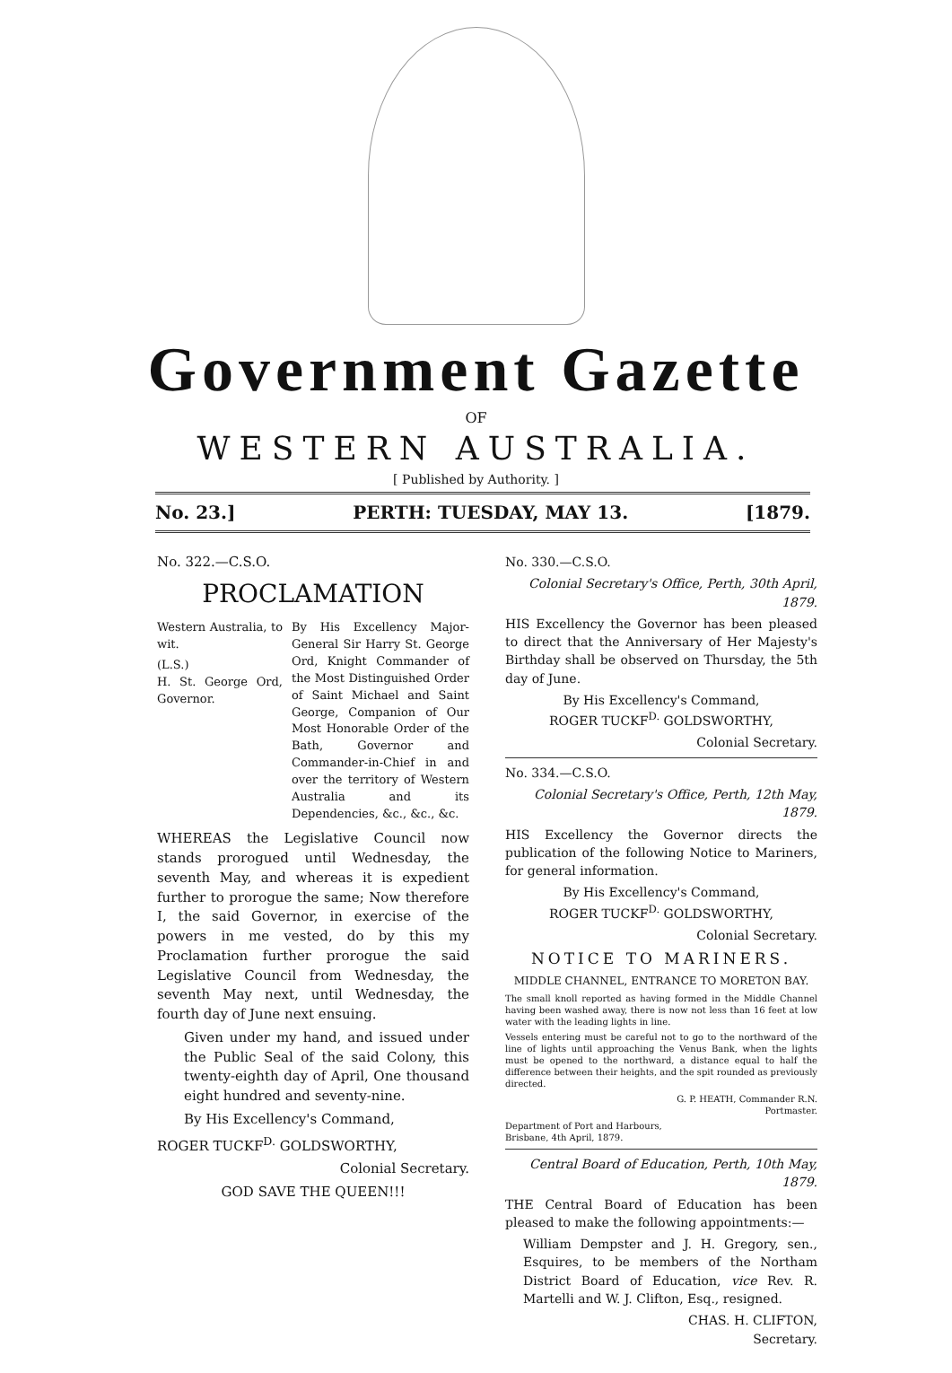Government Gazette
OF
WESTERN AUSTRALIA.
[ Published by Authority. ]
No. 23.] PERTH: TUESDAY, MAY 13. [1879.
No. 322.—C.S.O.
PROCLAMATION
Western Australia, to wit.
(L.S.)
H. St. George Ord, Governor.
By His Excellency Major-General Sir Harry St. George Ord, Knight Commander of the Most Distinguished Order of Saint Michael and Saint George, Companion of Our Most Honorable Order of the Bath, Governor and Commander-in-Chief in and over the territory of Western Australia and its Dependencies, &c., &c., &c.
WHEREAS the Legislative Council now stands prorogued until Wednesday, the seventh May, and whereas it is expedient further to prorogue the same; Now therefore I, the said Governor, in exercise of the powers in me vested, do by this my Proclamation further prorogue the said Legislative Council from Wednesday, the seventh May next, until Wednesday, the fourth day of June next ensuing.
Given under my hand, and issued under the Public Seal of the said Colony, this twenty-eighth day of April, One thousand eight hundred and seventy-nine.
By His Excellency's Command,
ROGER TUCKF<sup>D.</sup> GOLDSWORTHY,
Colonial Secretary.
GOD SAVE THE QUEEN!!!
No. 330.—C.S.O.
Colonial Secretary's Office, Perth, 30th April, 1879.
HIS Excellency the Governor has been pleased to direct that the Anniversary of Her Majesty's Birthday shall be observed on Thursday, the 5th day of June.
By His Excellency's Command,
ROGER TUCKF<sup>D.</sup> GOLDSWORTHY,
Colonial Secretary.
No. 334.—C.S.O.
Colonial Secretary's Office, Perth, 12th May, 1879.
HIS Excellency the Governor directs the publication of the following Notice to Mariners, for general information.
By His Excellency's Command,
ROGER TUCKF<sup>D.</sup> GOLDSWORTHY,
Colonial Secretary.
NOTICE TO MARINERS.
MIDDLE CHANNEL, ENTRANCE TO MORETON BAY.
The small knoll reported as having formed in the Middle Channel having been washed away, there is now not less than 16 feet at low water with the leading lights in line.
Vessels entering must be careful not to go to the northward of the line of lights until approaching the Venus Bank, when the lights must be opened to the northward, a distance equal to half the difference between their heights, and the spit rounded as previously directed.
G. P. HEATH, Commander R.N.
Portmaster.
Department of Port and Harbours,
Brisbane, 4th April, 1879.
Central Board of Education, Perth, 10th May, 1879.
THE Central Board of Education has been pleased to make the following appointments:—
William Dempster and J. H. Gregory, sen., Esquires, to be members of the Northam District Board of Education, vice Rev. R. Martelli and W. J. Clifton, Esq., resigned.
CHAS. H. CLIFTON,
Secretary.